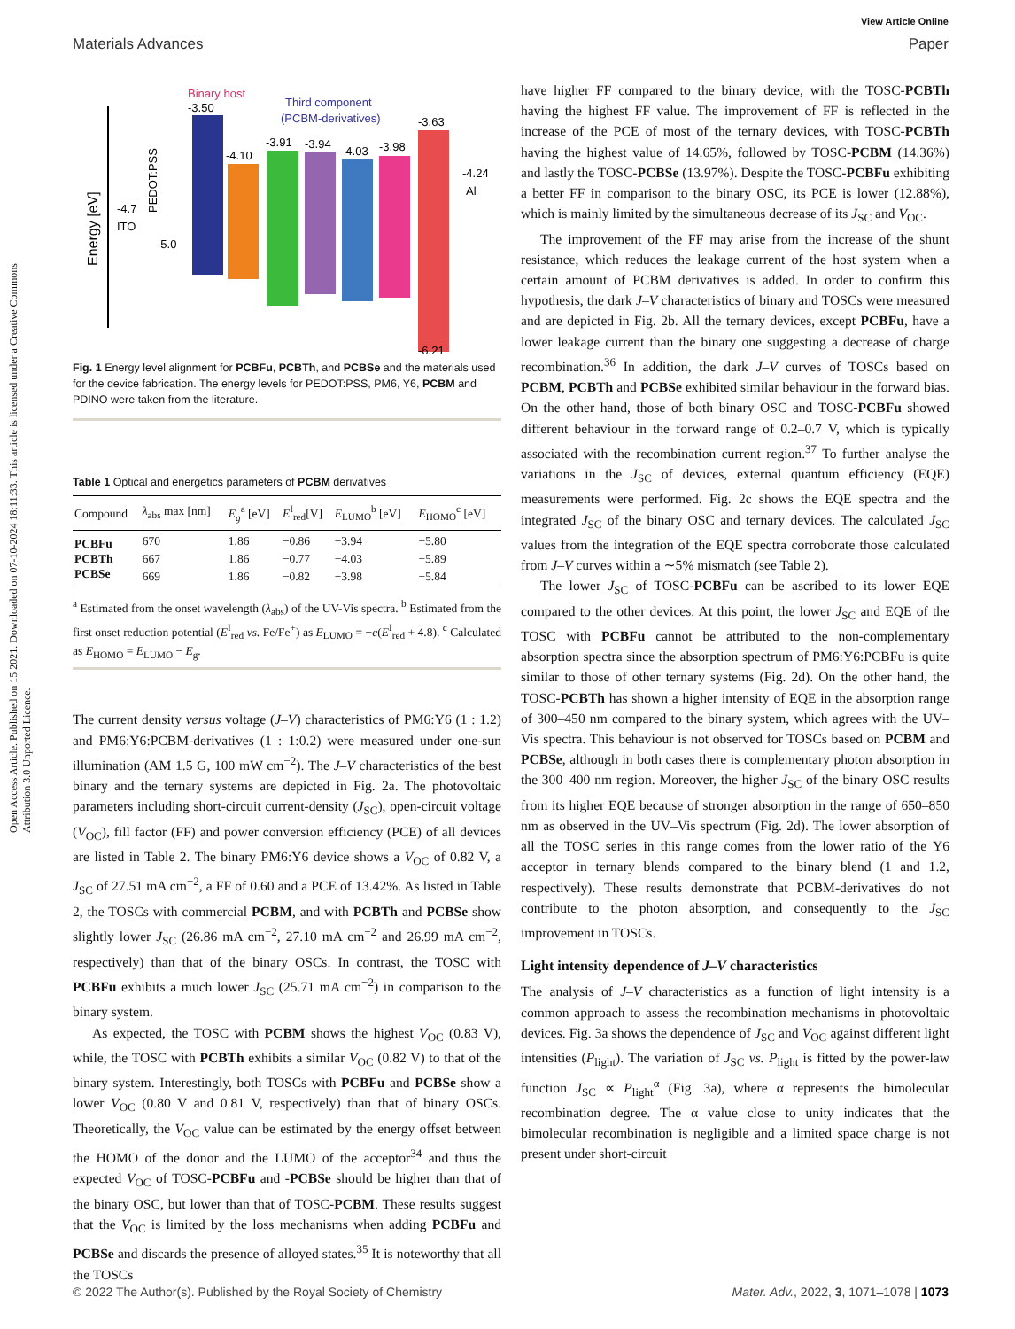View Article Online
Materials Advances Paper
Open Access Article. Published on 15 2021. Downloaded on 07-10-2024 18:11:33. This article is licensed under a Creative Commons Attribution 3.0 Unported Licence.
Energy [eV]
-4.7
ITO
PEDOT:PSS
-5.0
Binary host
Third component
(PCBM-derivatives)
-3.50
-4.10
-3.91
-3.94
-4.03
-3.98
-3.63
-4.24
Al
-6.21
Fig. 1 Energy level alignment for PCBFu, PCBTh, and PCBSe and the materials used for the device fabrication. The energy levels for PEDOT:PSS, PM6, Y6, PCBM and PDINO were taken from the literature.
Table 1 Optical and energetics parameters of PCBM derivatives
| Compound | λ<sub>abs</sub> max [nm] | E<sub>g</sub><sup>a</sup> [eV] | E<sup>I</sup><sub>red</sub>[V] | E<sub>LUMO</sub><sup>b</sup> [eV] | E<sub>HOMO</sub><sup>c</sup> [eV] |
| --- | --- | --- | --- | --- | --- |
| PCBFu | 670 | 1.86 | −0.86 | −3.94 | −5.80 |
| PCBTh | 667 | 1.86 | −0.77 | −4.03 | −5.89 |
| PCBSe | 669 | 1.86 | −0.82 | −3.98 | −5.84 |
<sup>a</sup> Estimated from the onset wavelength (λ<sub>abs</sub>) of the UV-Vis spectra. <sup>b</sup> Estimated from the first onset reduction potential (E<sup>I</sup><sub>red</sub> vs. Fe/Fe<sup>+</sup>) as E<sub>LUMO</sub> = −e(E<sup>I</sup><sub>red</sub> + 4.8). <sup>c</sup> Calculated as E<sub>HOMO</sub> = E<sub>LUMO</sub> − E<sub>g</sub>.
The current density versus voltage (J–V) characteristics of PM6:Y6 (1 : 1.2) and PM6:Y6:PCBM-derivatives (1 : 1:0.2) were measured under one-sun illumination (AM 1.5 G, 100 mW cm<sup>−2</sup>). The J–V characteristics of the best binary and the ternary systems are depicted in Fig. 2a. The photovoltaic parameters including short-circuit current-density (J<sub>SC</sub>), open-circuit voltage (V<sub>OC</sub>), fill factor (FF) and power conversion efficiency (PCE) of all devices are listed in Table 2. The binary PM6:Y6 device shows a V<sub>OC</sub> of 0.82 V, a J<sub>SC</sub> of 27.51 mA cm<sup>−2</sup>, a FF of 0.60 and a PCE of 13.42%. As listed in Table 2, the TOSCs with commercial PCBM, and with PCBTh and PCBSe show slightly lower J<sub>SC</sub> (26.86 mA cm<sup>−2</sup>, 27.10 mA cm<sup>−2</sup> and 26.99 mA cm<sup>−2</sup>, respectively) than that of the binary OSCs. In contrast, the TOSC with PCBFu exhibits a much lower J<sub>SC</sub> (25.71 mA cm<sup>−2</sup>) in comparison to the binary system.
As expected, the TOSC with PCBM shows the highest V<sub>OC</sub> (0.83 V), while, the TOSC with PCBTh exhibits a similar V<sub>OC</sub> (0.82 V) to that of the binary system. Interestingly, both TOSCs with PCBFu and PCBSe show a lower V<sub>OC</sub> (0.80 V and 0.81 V, respectively) than that of binary OSCs. Theoretically, the V<sub>OC</sub> value can be estimated by the energy offset between the HOMO of the donor and the LUMO of the acceptor<sup>34</sup> and thus the expected V<sub>OC</sub> of TOSC-PCBFu and -PCBSe should be higher than that of the binary OSC, but lower than that of TOSC-PCBM. These results suggest that the V<sub>OC</sub> is limited by the loss mechanisms when adding PCBFu and PCBSe and discards the presence of alloyed states.<sup>35</sup> It is noteworthy that all the TOSCs
have higher FF compared to the binary device, with the TOSC-PCBTh having the highest FF value. The improvement of FF is reflected in the increase of the PCE of most of the ternary devices, with TOSC-PCBTh having the highest value of 14.65%, followed by TOSC-PCBM (14.36%) and lastly the TOSC-PCBSe (13.97%). Despite the TOSC-PCBFu exhibiting a better FF in comparison to the binary OSC, its PCE is lower (12.88%), which is mainly limited by the simultaneous decrease of its J<sub>SC</sub> and V<sub>OC</sub>.
The improvement of the FF may arise from the increase of the shunt resistance, which reduces the leakage current of the host system when a certain amount of PCBM derivatives is added. In order to confirm this hypothesis, the dark J–V characteristics of binary and TOSCs were measured and are depicted in Fig. 2b. All the ternary devices, except PCBFu, have a lower leakage current than the binary one suggesting a decrease of charge recombination.<sup>36</sup> In addition, the dark J–V curves of TOSCs based on PCBM, PCBTh and PCBSe exhibited similar behaviour in the forward bias. On the other hand, those of both binary OSC and TOSC-PCBFu showed different behaviour in the forward range of 0.2–0.7 V, which is typically associated with the recombination current region.<sup>37</sup> To further analyse the variations in the J<sub>SC</sub> of devices, external quantum efficiency (EQE) measurements were performed. Fig. 2c shows the EQE spectra and the integrated J<sub>SC</sub> of the binary OSC and ternary devices. The calculated J<sub>SC</sub> values from the integration of the EQE spectra corroborate those calculated from J–V curves within a ∼5% mismatch (see Table 2).
The lower J<sub>SC</sub> of TOSC-PCBFu can be ascribed to its lower EQE compared to the other devices. At this point, the lower J<sub>SC</sub> and EQE of the TOSC with PCBFu cannot be attributed to the non-complementary absorption spectra since the absorption spectrum of PM6:Y6:PCBFu is quite similar to those of other ternary systems (Fig. 2d). On the other hand, the TOSC-PCBTh has shown a higher intensity of EQE in the absorption range of 300–450 nm compared to the binary system, which agrees with the UV–Vis spectra. This behaviour is not observed for TOSCs based on PCBM and PCBSe, although in both cases there is complementary photon absorption in the 300–400 nm region. Moreover, the higher J<sub>SC</sub> of the binary OSC results from its higher EQE because of stronger absorption in the range of 650–850 nm as observed in the UV–Vis spectrum (Fig. 2d). The lower absorption of all the TOSC series in this range comes from the lower ratio of the Y6 acceptor in ternary blends compared to the binary blend (1 and 1.2, respectively). These results demonstrate that PCBM-derivatives do not contribute to the photon absorption, and consequently to the J<sub>SC</sub> improvement in TOSCs.
Light intensity dependence of J–V characteristics
The analysis of J–V characteristics as a function of light intensity is a common approach to assess the recombination mechanisms in photovoltaic devices. Fig. 3a shows the dependence of J<sub>SC</sub> and V<sub>OC</sub> against different light intensities (P<sub>light</sub>). The variation of J<sub>SC</sub> vs. P<sub>light</sub> is fitted by the power-law function J<sub>SC</sub> ∝ P<sub>light</sub><sup>α</sup> (Fig. 3a), where α represents the bimolecular recombination degree. The α value close to unity indicates that the bimolecular recombination is negligible and a limited space charge is not present under short-circuit
© 2022 The Author(s). Published by the Royal Society of Chemistry Mater. Adv., 2022, 3, 1071–1078 | 1073